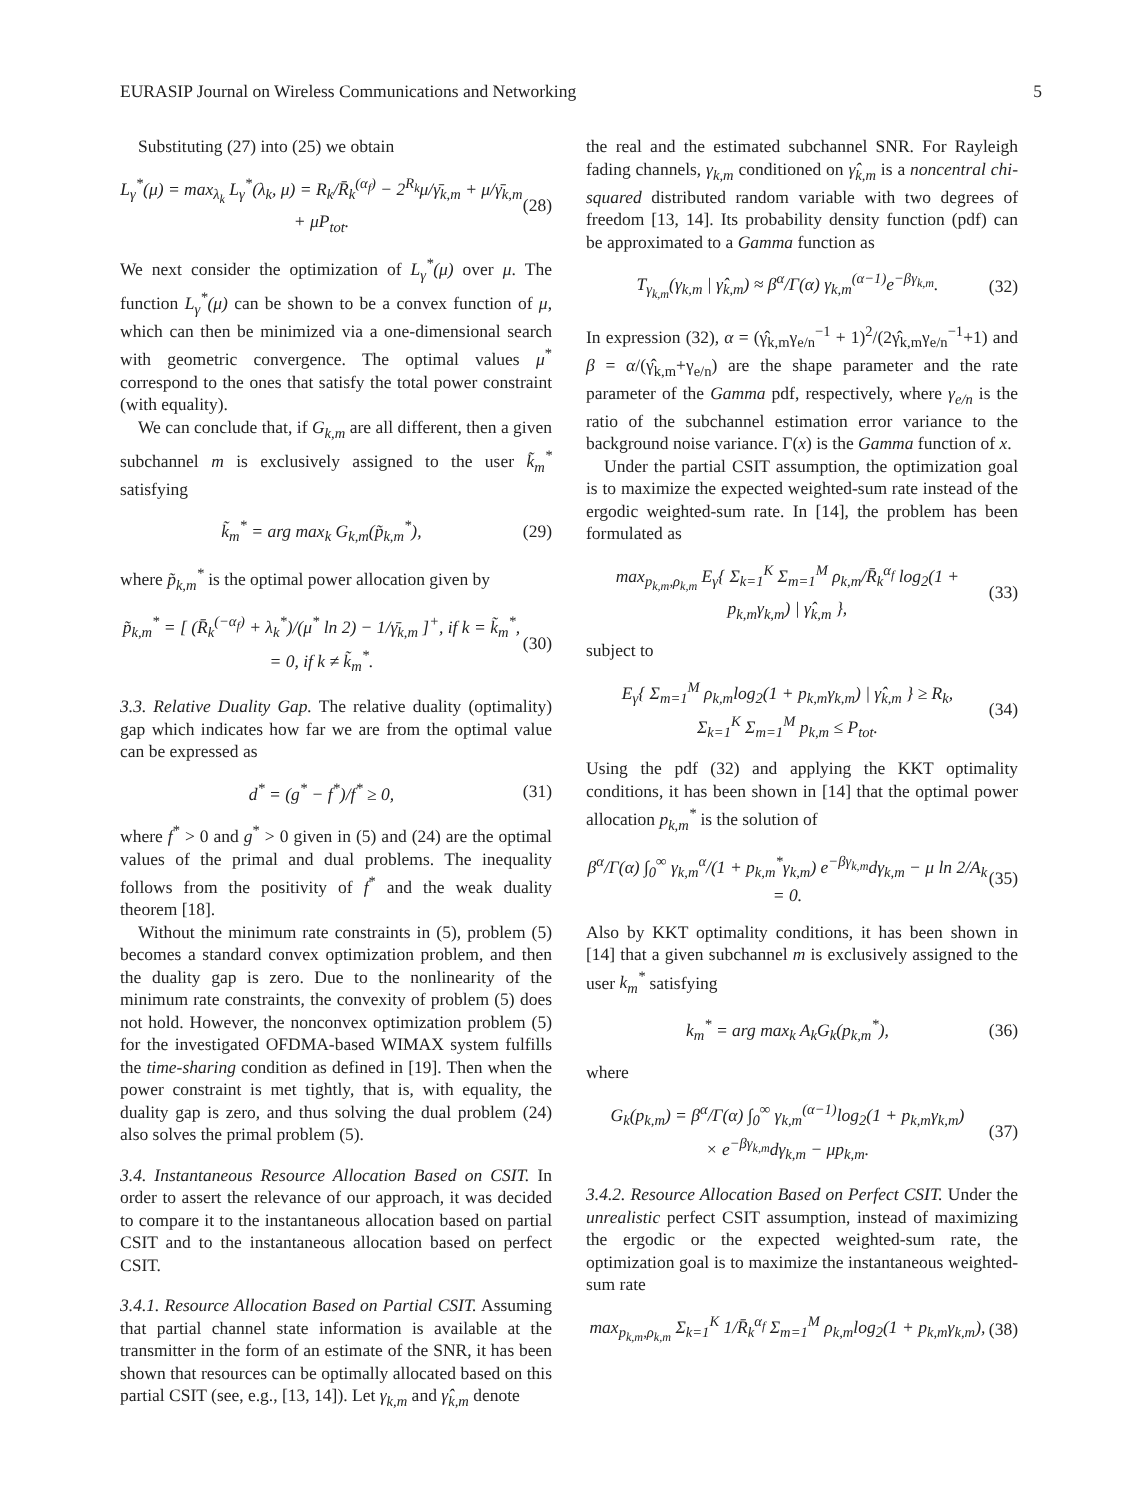EURASIP Journal on Wireless Communications and Networking 5
Substituting (27) into (25) we obtain
L<sub>γ</sub><sup>*</sup>(μ) = max<sub>λ<sub>k</sub></sub> L<sub>γ</sub><sup>*</sup>(λ<sub>k</sub>, μ) = R<sub>k</sub>/R̄<sub>k</sub><sup>(α<sub>f</sub>)</sup> − 2<sup>R<sub>k</sub></sup>μ/γ̄<sub>k,m</sub> + μ/γ̄<sub>k,m</sub> + μP<sub>tot</sub>.
(28)
We next consider the optimization of L<sub>γ</sub><sup>*</sup>(μ) over μ. The function L<sub>γ</sub><sup>*</sup>(μ) can be shown to be a convex function of μ, which can then be minimized via a one-dimensional search with geometric convergence. The optimal values μ<sup>*</sup> correspond to the ones that satisfy the total power constraint (with equality).
We can conclude that, if G<sub>k,m</sub> are all different, then a given subchannel m is exclusively assigned to the user k̃<sub>m</sub><sup>*</sup> satisfying
k̃<sub>m</sub><sup>*</sup> = arg max<sub>k</sub> G<sub>k,m</sub>(p̃<sub>k,m</sub><sup>*</sup>), (29)
where p̃<sub>k,m</sub><sup>*</sup> is the optimal power allocation given by
p̃<sub>k,m</sub><sup>*</sup> = [ (R̄<sub>k</sub><sup>(−α<sub>f</sub>)</sup> + λ<sub>k</sub><sup>*</sup>)/(μ<sup>*</sup> ln 2) − 1/γ̄<sub>k,m</sub> ]<sup>+</sup>, if k = k̃<sub>m</sub><sup>*</sup>,
= 0, if k ≠ k̃<sub>m</sub><sup>*</sup>.
(30)
3.3. Relative Duality Gap.
The relative duality (optimality) gap which indicates how far we are from the optimal value can be expressed as
d<sup>*</sup> = (g<sup>*</sup> − f<sup>*</sup>)/f<sup>*</sup> ≥ 0, (31)
where f<sup>*</sup> > 0 and g<sup>*</sup> > 0 given in (5) and (24) are the optimal values of the primal and dual problems. The inequality follows from the positivity of f<sup>*</sup> and the weak duality theorem [18].
Without the minimum rate constraints in (5), problem (5) becomes a standard convex optimization problem, and then the duality gap is zero. Due to the nonlinearity of the minimum rate constraints, the convexity of problem (5) does not hold. However, the nonconvex optimization problem (5) for the investigated OFDMA-based WIMAX system fulfills the time-sharing condition as defined in [19]. Then when the power constraint is met tightly, that is, with equality, the duality gap is zero, and thus solving the dual problem (24) also solves the primal problem (5).
3.4. Instantaneous Resource Allocation Based on CSIT.
In order to assert the relevance of our approach, it was decided to compare it to the instantaneous allocation based on partial CSIT and to the instantaneous allocation based on perfect CSIT.
3.4.1. Resource Allocation Based on Partial CSIT.
Assuming that partial channel state information is available at the transmitter in the form of an estimate of the SNR, it has been shown that resources can be optimally allocated based on this partial CSIT (see, e.g., [13, 14]). Let γ<sub>k,m</sub> and γ̂<sub>k,m</sub> denote
the real and the estimated subchannel SNR. For Rayleigh fading channels, γ<sub>k,m</sub> conditioned on γ̂<sub>k,m</sub> is a noncentral chi-squared distributed random variable with two degrees of freedom [13, 14]. Its probability density function (pdf) can be approximated to a Gamma function as
T<sub>γ<sub>k,m</sub></sub>(γ<sub>k,m</sub> | γ̂<sub>k,m</sub>) ≈ β<sup>α</sup>/Γ(α) γ<sub>k,m</sub><sup>(α−1)</sup>e<sup>−βγ<sub>k,m</sub></sup>.
(32)
In expression (32), α = (γ̂<sub>k,m</sub>γ<sub>e/n</sub><sup>−1</sup> + 1)<sup>2</sup>/(2γ̂<sub>k,m</sub>γ<sub>e/n</sub><sup>−1</sup>+1) and β = α/(γ̂<sub>k,m</sub>+γ<sub>e/n</sub>) are the shape parameter and the rate parameter of the Gamma pdf, respectively, where γ<sub>e/n</sub> is the ratio of the subchannel estimation error variance to the background noise variance. Γ(x) is the Gamma function of x.
Under the partial CSIT assumption, the optimization goal is to maximize the expected weighted-sum rate instead of the ergodic weighted-sum rate. In [14], the problem has been formulated as
max<sub>p<sub>k,m</sub>,ρ<sub>k,m</sub></sub> E<sub>γ</sub>{ Σ<sub>k=1</sub><sup>K</sup> Σ<sub>m=1</sub><sup>M</sup> ρ<sub>k,m</sub>/R̄<sub>k</sub><sup>α<sub>f</sub></sup> log<sub>2</sub>(1 + p<sub>k,m</sub>γ<sub>k,m</sub>) | γ̂<sub>k,m</sub> },
(33)
subject to
E<sub>γ</sub>{ Σ<sub>m=1</sub><sup>M</sup> ρ<sub>k,m</sub>log<sub>2</sub>(1 + p<sub>k,m</sub>γ<sub>k,m</sub>) | γ̂<sub>k,m</sub> } ≥ R<sub>k</sub>,
Σ<sub>k=1</sub><sup>K</sup> Σ<sub>m=1</sub><sup>M</sup> p<sub>k,m</sub> ≤ P<sub>tot</sub>.
(34)
Using the pdf (32) and applying the KKT optimality conditions, it has been shown in [14] that the optimal power allocation p<sub>k,m</sub><sup>*</sup> is the solution of
β<sup>α</sup>/Γ(α) ∫<sub>0</sub><sup>∞</sup> γ<sub>k,m</sub><sup>α</sup>/(1 + p<sub>k,m</sub><sup>*</sup>γ<sub>k,m</sub>) e<sup>−βγ<sub>k,m</sub></sup>dγ<sub>k,m</sub> − μ ln 2/A<sub>k</sub> = 0.
(35)
Also by KKT optimality conditions, it has been shown in [14] that a given subchannel m is exclusively assigned to the user k<sub>m</sub><sup>*</sup> satisfying
k<sub>m</sub><sup>*</sup> = arg max<sub>k</sub> A<sub>k</sub>G<sub>k</sub>(p<sub>k,m</sub><sup>*</sup>), (36)
where
G<sub>k</sub>(p<sub>k,m</sub>) = β<sup>α</sup>/Γ(α) ∫<sub>0</sub><sup>∞</sup> γ<sub>k,m</sub><sup>(α−1)</sup>log<sub>2</sub>(1 + p<sub>k,m</sub>γ<sub>k,m</sub>)
× e<sup>−βγ<sub>k,m</sub></sup>dγ<sub>k,m</sub> − μp<sub>k,m</sub>.
(37)
3.4.2. Resource Allocation Based on Perfect CSIT.
Under the unrealistic perfect CSIT assumption, instead of maximizing the ergodic or the expected weighted-sum rate, the optimization goal is to maximize the instantaneous weighted-sum rate
max<sub>p<sub>k,m</sub>,ρ<sub>k,m</sub></sub> Σ<sub>k=1</sub><sup>K</sup> 1/R̄<sub>k</sub><sup>α<sub>f</sub></sup> Σ<sub>m=1</sub><sup>M</sup> ρ<sub>k,m</sub>log<sub>2</sub>(1 + p<sub>k,m</sub>γ<sub>k,m</sub>),
(38)